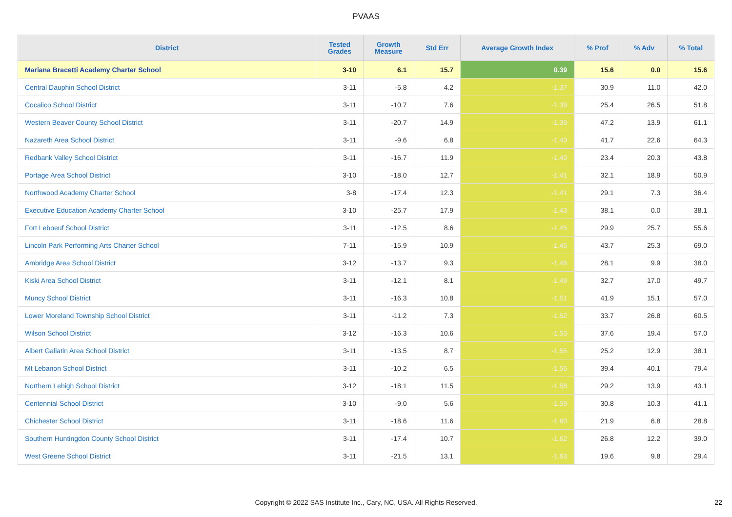PVAAS
| District | Tested Grades | Growth Measure | Std Err | Average Growth Index | % Prof | % Adv | % Total |
| --- | --- | --- | --- | --- | --- | --- | --- |
| Mariana Bracetti Academy Charter School | 3-10 | 6.1 | 15.7 | 0.39 | 15.6 | 0.0 | 15.6 |
| Central Dauphin School District | 3-11 | -5.8 | 4.2 | -1.37 | 30.9 | 11.0 | 42.0 |
| Cocalico School District | 3-11 | -10.7 | 7.6 | -1.39 | 25.4 | 26.5 | 51.8 |
| Western Beaver County School District | 3-11 | -20.7 | 14.9 | -1.39 | 47.2 | 13.9 | 61.1 |
| Nazareth Area School District | 3-11 | -9.6 | 6.8 | -1.40 | 41.7 | 22.6 | 64.3 |
| Redbank Valley School District | 3-11 | -16.7 | 11.9 | -1.40 | 23.4 | 20.3 | 43.8 |
| Portage Area School District | 3-10 | -18.0 | 12.7 | -1.41 | 32.1 | 18.9 | 50.9 |
| Northwood Academy Charter School | 3-8 | -17.4 | 12.3 | -1.41 | 29.1 | 7.3 | 36.4 |
| Executive Education Academy Charter School | 3-10 | -25.7 | 17.9 | -1.43 | 38.1 | 0.0 | 38.1 |
| Fort Leboeuf School District | 3-11 | -12.5 | 8.6 | -1.45 | 29.9 | 25.7 | 55.6 |
| Lincoln Park Performing Arts Charter School | 7-11 | -15.9 | 10.9 | -1.45 | 43.7 | 25.3 | 69.0 |
| Ambridge Area School District | 3-12 | -13.7 | 9.3 | -1.46 | 28.1 | 9.9 | 38.0 |
| Kiski Area School District | 3-11 | -12.1 | 8.1 | -1.49 | 32.7 | 17.0 | 49.7 |
| Muncy School District | 3-11 | -16.3 | 10.8 | -1.51 | 41.9 | 15.1 | 57.0 |
| Lower Moreland Township School District | 3-11 | -11.2 | 7.3 | -1.52 | 33.7 | 26.8 | 60.5 |
| Wilson School District | 3-12 | -16.3 | 10.6 | -1.53 | 37.6 | 19.4 | 57.0 |
| Albert Gallatin Area School District | 3-11 | -13.5 | 8.7 | -1.55 | 25.2 | 12.9 | 38.1 |
| Mt Lebanon School District | 3-11 | -10.2 | 6.5 | -1.56 | 39.4 | 40.1 | 79.4 |
| Northern Lehigh School District | 3-12 | -18.1 | 11.5 | -1.58 | 29.2 | 13.9 | 43.1 |
| Centennial School District | 3-10 | -9.0 | 5.6 | -1.59 | 30.8 | 10.3 | 41.1 |
| Chichester School District | 3-11 | -18.6 | 11.6 | -1.60 | 21.9 | 6.8 | 28.8 |
| Southern Huntingdon County School District | 3-11 | -17.4 | 10.7 | -1.62 | 26.8 | 12.2 | 39.0 |
| West Greene School District | 3-11 | -21.5 | 13.1 | -1.63 | 19.6 | 9.8 | 29.4 |
Copyright © 2022 SAS Institute Inc., Cary, NC, USA. All Rights Reserved. 22